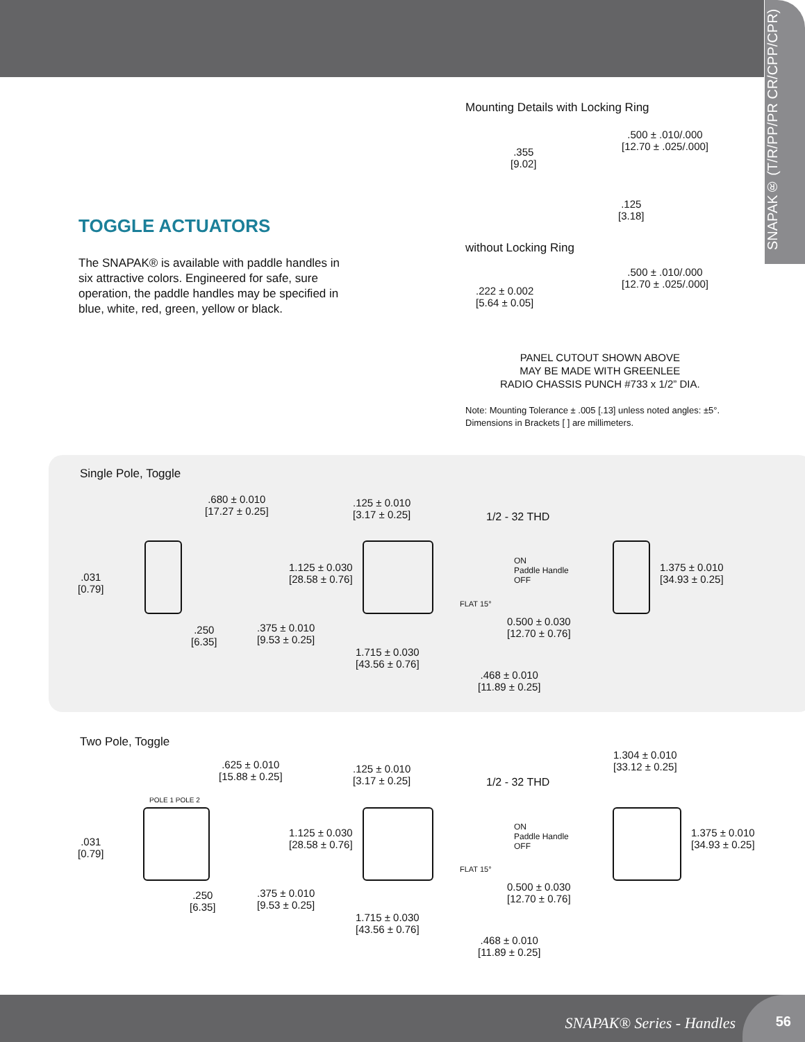SNAPAK® (T/R/PP/PR CR/CPP/CPR)
Mounting Details with Locking Ring
.355
[9.02]
.500 ± .010/.000
[12.70 ± .025/.000]
.125
[3.18]
TOGGLE ACTUATORS
The SNAPAK® is available with paddle handles in six attractive colors. Engineered for safe, sure operation, the paddle handles may be specified in blue, white, red, green, yellow or black.
without Locking Ring
.222 ± 0.002
[5.64 ± 0.05]
.500 ± .010/.000
[12.70 ± .025/.000]
PANEL CUTOUT SHOWN ABOVE
MAY BE MADE WITH GREENLEE
RADIO CHASSIS PUNCH #733 x 1/2” DIA.
Note: Mounting Tolerance ± .005 [.13] unless noted angles: ±5°.
Dimensions in Brackets [ ] are millimeters.
Single Pole, Toggle
.680 ± 0.010
[17.27 ± 0.25]
.125 ± 0.010
[3.17 ± 0.25]
1/2 - 32 THD
.031
[0.79]
1.125 ± 0.030
[28.58 ± 0.76]
ON
Paddle Handle
OFF
FLAT 15°
1.375 ± 0.010
[34.93 ± 0.25]
.250
[6.35]
.375 ± 0.010
[9.53 ± 0.25]
0.500 ± 0.030
[12.70 ± 0.76]
1.715 ± 0.030
[43.56 ± 0.76]
.468 ± 0.010
[11.89 ± 0.25]
Two Pole, Toggle
1.304 ± 0.010
[33.12 ± 0.25]
.625 ± 0.010
[15.88 ± 0.25]
.125 ± 0.010
[3.17 ± 0.25]
1/2 - 32 THD
POLE 1 POLE 2
.031
[0.79]
1.125 ± 0.030
[28.58 ± 0.76]
ON
Paddle Handle
OFF
FLAT 15°
1.375 ± 0.010
[34.93 ± 0.25]
.250
[6.35]
.375 ± 0.010
[9.53 ± 0.25]
0.500 ± 0.030
[12.70 ± 0.76]
1.715 ± 0.030
[43.56 ± 0.76]
.468 ± 0.010
[11.89 ± 0.25]
SNAPAK® Series - Handles 56